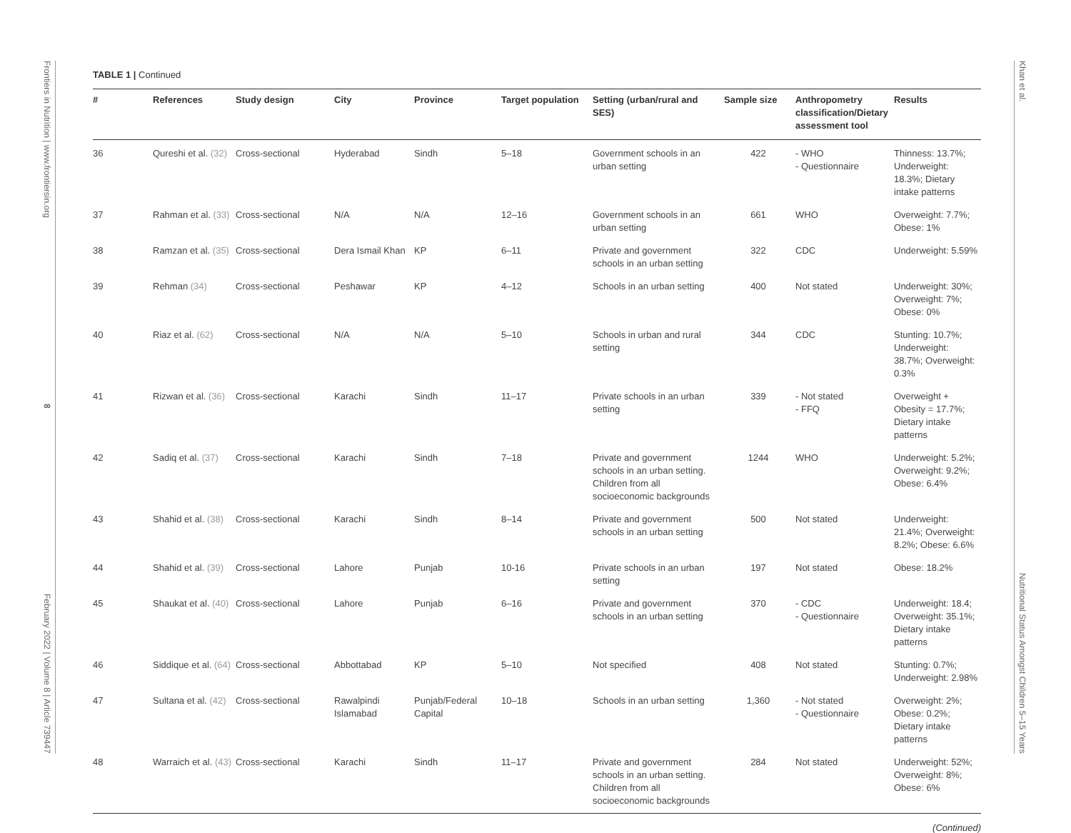Frontiers in Nutrition | www.frontiersin.org
8
February 2022 | Volume 8 | Article 739447
TABLE 1 | Continued
| # | References | Study design | City | Province | Target population | Setting (urban/rural and SES) | Sample size | Anthropometry classification/Dietary assessment tool | Results |
| --- | --- | --- | --- | --- | --- | --- | --- | --- | --- |
| 36 | Qureshi et al. (32) | Cross-sectional | Hyderabad | Sindh | 5–18 | Government schools in an urban setting | 422 | - WHO - Questionnaire | Thinness: 13.7%; Underweight: 18.3%; Dietary intake patterns |
| 37 | Rahman et al. (33) | Cross-sectional | N/A | N/A | 12–16 | Government schools in an urban setting | 661 | WHO | Overweight: 7.7%; Obese: 1% |
| 38 | Ramzan et al. (35) | Cross-sectional | Dera Ismail Khan | KP | 6–11 | Private and government schools in an urban setting | 322 | CDC | Underweight: 5.59% |
| 39 | Rehman (34) | Cross-sectional | Peshawar | KP | 4–12 | Schools in an urban setting | 400 | Not stated | Underweight: 30%; Overweight: 7%; Obese: 0% |
| 40 | Riaz et al. (62) | Cross-sectional | N/A | N/A | 5–10 | Schools in urban and rural setting | 344 | CDC | Stunting: 10.7%; Underweight: 38.7%; Overweight: 0.3% |
| 41 | Rizwan et al. (36) | Cross-sectional | Karachi | Sindh | 11–17 | Private schools in an urban setting | 339 | - Not stated - FFQ | Overweight + Obesity = 17.7%; Dietary intake patterns |
| 42 | Sadiq et al. (37) | Cross-sectional | Karachi | Sindh | 7–18 | Private and government schools in an urban setting. Children from all socioeconomic backgrounds | 1244 | WHO | Underweight: 5.2%; Overweight: 9.2%; Obese: 6.4% |
| 43 | Shahid et al. (38) | Cross-sectional | Karachi | Sindh | 8–14 | Private and government schools in an urban setting | 500 | Not stated | Underweight: 21.4%; Overweight: 8.2%; Obese: 6.6% |
| 44 | Shahid et al. (39) | Cross-sectional | Lahore | Punjab | 10-16 | Private schools in an urban setting | 197 | Not stated | Obese: 18.2% |
| 45 | Shaukat et al. (40) | Cross-sectional | Lahore | Punjab | 6–16 | Private and government schools in an urban setting | 370 | - CDC - Questionnaire | Underweight: 18.4; Overweight: 35.1%; Dietary intake patterns |
| 46 | Siddique et al. (64) | Cross-sectional | Abbottabad | KP | 5–10 | Not specified | 408 | Not stated | Stunting: 0.7%; Underweight: 2.98% |
| 47 | Sultana et al. (42) | Cross-sectional | Rawalpindi Islamabad | Punjab/Federal Capital | 10–18 | Schools in an urban setting | 1,360 | - Not stated - Questionnaire | Overweight: 2%; Obese: 0.2%; Dietary intake patterns |
| 48 | Warraich et al. (43) | Cross-sectional | Karachi | Sindh | 11–17 | Private and government schools in an urban setting. Children from all socioeconomic backgrounds | 284 | Not stated | Underweight: 52%; Overweight: 8%; Obese: 6% |
(Continued)
Khan et al.
Nutritional Status Amongst Children 5–15 Years